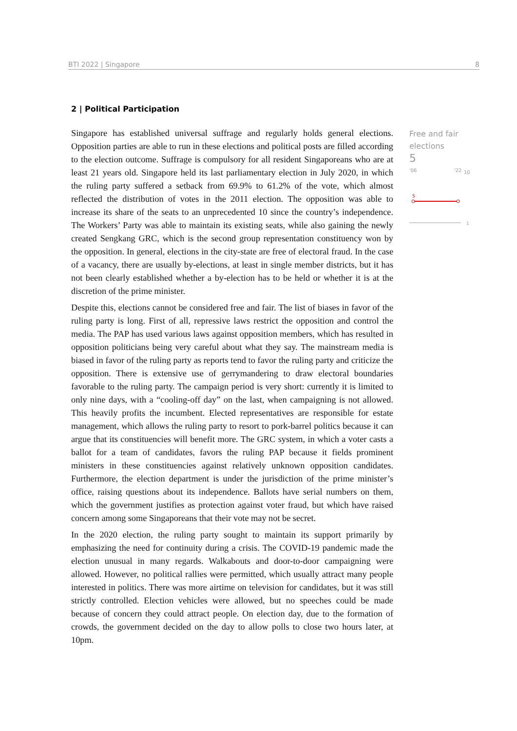BTI 2022 | Singapore 8
2 | Political Participation
Singapore has established universal suffrage and regularly holds general elections. Opposition parties are able to run in these elections and political posts are filled according to the election outcome. Suffrage is compulsory for all resident Singaporeans who are at least 21 years old. Singapore held its last parliamentary election in July 2020, in which the ruling party suffered a setback from 69.9% to 61.2% of the vote, which almost reflected the distribution of votes in the 2011 election. The opposition was able to increase its share of the seats to an unprecedented 10 since the country’s independence. The Workers’ Party was able to maintain its existing seats, while also gaining the newly created Sengkang GRC, which is the second group representation constituency won by the opposition. In general, elections in the city-state are free of electoral fraud. In the case of a vacancy, there are usually by-elections, at least in single member districts, but it has not been clearly established whether a by-election has to be held or whether it is at the discretion of the prime minister.
Despite this, elections cannot be considered free and fair. The list of biases in favor of the ruling party is long. First of all, repressive laws restrict the opposition and control the media. The PAP has used various laws against opposition members, which has resulted in opposition politicians being very careful about what they say. The mainstream media is biased in favor of the ruling party as reports tend to favor the ruling party and criticize the opposition. There is extensive use of gerrymandering to draw electoral boundaries favorable to the ruling party. The campaign period is very short: currently it is limited to only nine days, with a “cooling-off day” on the last, when campaigning is not allowed. This heavily profits the incumbent. Elected representatives are responsible for estate management, which allows the ruling party to resort to pork-barrel politics because it can argue that its constituencies will benefit more. The GRC system, in which a voter casts a ballot for a team of candidates, favors the ruling PAP because it fields prominent ministers in these constituencies against relatively unknown opposition candidates. Furthermore, the election department is under the jurisdiction of the prime minister’s office, raising questions about its independence. Ballots have serial numbers on them, which the government justifies as protection against voter fraud, but which have raised concern among some Singaporeans that their vote may not be secret.
In the 2020 election, the ruling party sought to maintain its support primarily by emphasizing the need for continuity during a crisis. The COVID-19 pandemic made the election unusual in many regards. Walkabouts and door-to-door campaigning were allowed. However, no political rallies were permitted, which usually attract many people interested in politics. There was more airtime on television for candidates, but it was still strictly controlled. Election vehicles were allowed, but no speeches could be made because of concern they could attract people. On election day, due to the formation of crowds, the government decided on the day to allow polls to close two hours later, at 10pm.
Free and fair elections
5
'06 '22 10
5
1